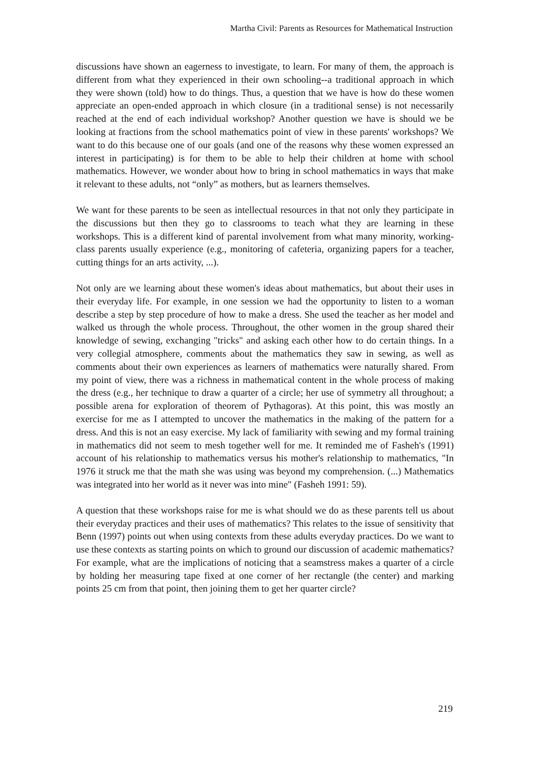Martha Civil: Parents as Resources for Mathematical Instruction
discussions have shown an eagerness to investigate, to learn. For many of them, the approach is different from what they experienced in their own schooling--a traditional approach in which they were shown (told) how to do things. Thus, a question that we have is how do these women appreciate an open-ended approach in which closure (in a traditional sense) is not necessarily reached at the end of each individual workshop? Another question we have is should we be looking at fractions from the school mathematics point of view in these parents' workshops? We want to do this because one of our goals (and one of the reasons why these women expressed an interest in participating) is for them to be able to help their children at home with school mathematics. However, we wonder about how to bring in school mathematics in ways that make it relevant to these adults, not “only” as mothers, but as learners themselves.
We want for these parents to be seen as intellectual resources in that not only they participate in the discussions but then they go to classrooms to teach what they are learning in these workshops. This is a different kind of parental involvement from what many minority, working-class parents usually experience (e.g., monitoring of cafeteria, organizing papers for a teacher, cutting things for an arts activity, ...).
Not only are we learning about these women's ideas about mathematics, but about their uses in their everyday life. For example, in one session we had the opportunity to listen to a woman describe a step by step procedure of how to make a dress. She used the teacher as her model and walked us through the whole process. Throughout, the other women in the group shared their knowledge of sewing, exchanging "tricks" and asking each other how to do certain things. In a very collegial atmosphere, comments about the mathematics they saw in sewing, as well as comments about their own experiences as learners of mathematics were naturally shared. From my point of view, there was a richness in mathematical content in the whole process of making the dress (e.g., her technique to draw a quarter of a circle; her use of symmetry all throughout; a possible arena for exploration of theorem of Pythagoras). At this point, this was mostly an exercise for me as I attempted to uncover the mathematics in the making of the pattern for a dress. And this is not an easy exercise. My lack of familiarity with sewing and my formal training in mathematics did not seem to mesh together well for me. It reminded me of Fasheh's (1991) account of his relationship to mathematics versus his mother's relationship to mathematics, "In 1976 it struck me that the math she was using was beyond my comprehension. (...) Mathematics was integrated into her world as it never was into mine" (Fasheh 1991: 59).
A question that these workshops raise for me is what should we do as these parents tell us about their everyday practices and their uses of mathematics? This relates to the issue of sensitivity that Benn (1997) points out when using contexts from these adults everyday practices. Do we want to use these contexts as starting points on which to ground our discussion of academic mathematics? For example, what are the implications of noticing that a seamstress makes a quarter of a circle by holding her measuring tape fixed at one corner of her rectangle (the center) and marking points 25 cm from that point, then joining them to get her quarter circle?
219